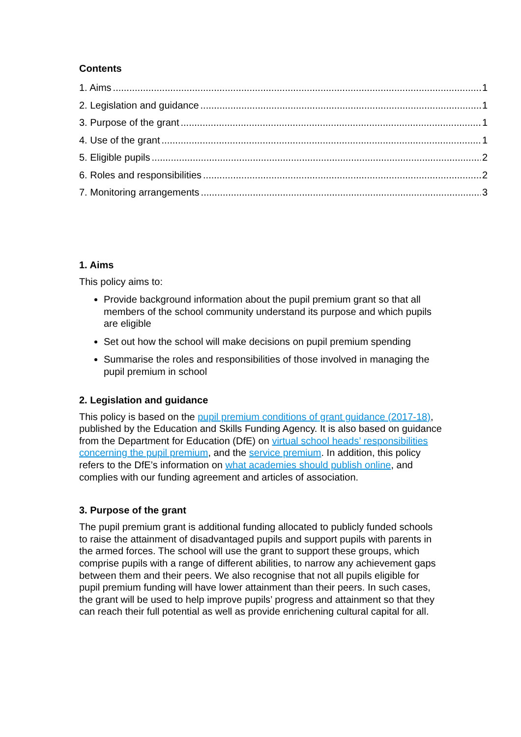Contents
1. Aims 1
2. Legislation and guidance 1
3. Purpose of the grant 1
4. Use of the grant 1
5. Eligible pupils 2
6. Roles and responsibilities 2
7. Monitoring arrangements 3
1. Aims
This policy aims to:
Provide background information about the pupil premium grant so that all members of the school community understand its purpose and which pupils are eligible
Set out how the school will make decisions on pupil premium spending
Summarise the roles and responsibilities of those involved in managing the pupil premium in school
2. Legislation and guidance
This policy is based on the pupil premium conditions of grant guidance (2017-18), published by the Education and Skills Funding Agency. It is also based on guidance from the Department for Education (DfE) on virtual school heads’ responsibilities concerning the pupil premium, and the service premium. In addition, this policy refers to the DfE’s information on what academies should publish online, and complies with our funding agreement and articles of association.
3. Purpose of the grant
The pupil premium grant is additional funding allocated to publicly funded schools to raise the attainment of disadvantaged pupils and support pupils with parents in the armed forces. The school will use the grant to support these groups, which comprise pupils with a range of different abilities, to narrow any achievement gaps between them and their peers. We also recognise that not all pupils eligible for pupil premium funding will have lower attainment than their peers. In such cases, the grant will be used to help improve pupils’ progress and attainment so that they can reach their full potential as well as provide enrichening cultural capital for all.